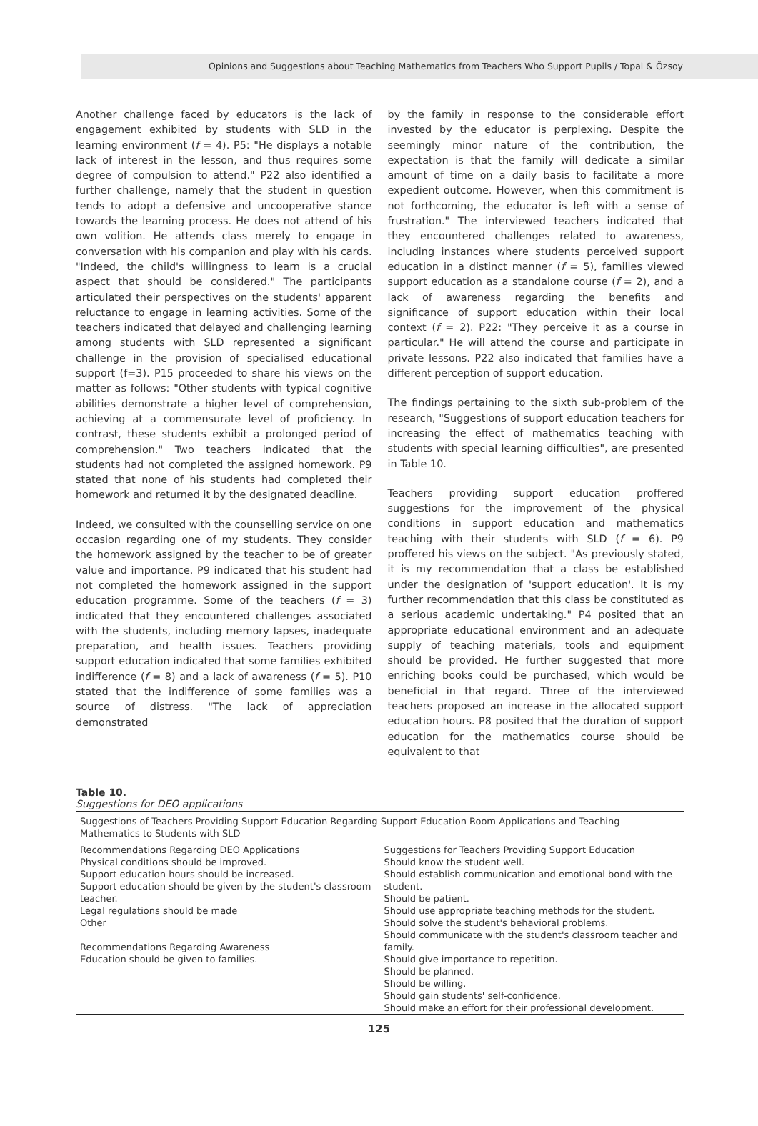Opinions and Suggestions about Teaching Mathematics from Teachers Who Support Pupils / Topal & Özsoy
Another challenge faced by educators is the lack of engagement exhibited by students with SLD in the learning environment (f = 4). P5: "He displays a notable lack of interest in the lesson, and thus requires some degree of compulsion to attend." P22 also identified a further challenge, namely that the student in question tends to adopt a defensive and uncooperative stance towards the learning process. He does not attend of his own volition. He attends class merely to engage in conversation with his companion and play with his cards. "Indeed, the child's willingness to learn is a crucial aspect that should be considered." The participants articulated their perspectives on the students' apparent reluctance to engage in learning activities. Some of the teachers indicated that delayed and challenging learning among students with SLD represented a significant challenge in the provision of specialised educational support (f=3). P15 proceeded to share his views on the matter as follows: "Other students with typical cognitive abilities demonstrate a higher level of comprehension, achieving at a commensurate level of proficiency. In contrast, these students exhibit a prolonged period of comprehension." Two teachers indicated that the students had not completed the assigned homework. P9 stated that none of his students had completed their homework and returned it by the designated deadline.
Indeed, we consulted with the counselling service on one occasion regarding one of my students. They consider the homework assigned by the teacher to be of greater value and importance. P9 indicated that his student had not completed the homework assigned in the support education programme. Some of the teachers (f = 3) indicated that they encountered challenges associated with the students, including memory lapses, inadequate preparation, and health issues. Teachers providing support education indicated that some families exhibited indifference (f = 8) and a lack of awareness (f = 5). P10 stated that the indifference of some families was a source of distress. "The lack of appreciation demonstrated
by the family in response to the considerable effort invested by the educator is perplexing. Despite the seemingly minor nature of the contribution, the expectation is that the family will dedicate a similar amount of time on a daily basis to facilitate a more expedient outcome. However, when this commitment is not forthcoming, the educator is left with a sense of frustration." The interviewed teachers indicated that they encountered challenges related to awareness, including instances where students perceived support education in a distinct manner (f = 5), families viewed support education as a standalone course (f = 2), and a lack of awareness regarding the benefits and significance of support education within their local context (f = 2). P22: "They perceive it as a course in particular." He will attend the course and participate in private lessons. P22 also indicated that families have a different perception of support education.
The findings pertaining to the sixth sub-problem of the research, "Suggestions of support education teachers for increasing the effect of mathematics teaching with students with special learning difficulties", are presented in Table 10.
Teachers providing support education proffered suggestions for the improvement of the physical conditions in support education and mathematics teaching with their students with SLD (f = 6). P9 proffered his views on the subject. "As previously stated, it is my recommendation that a class be established under the designation of 'support education'. It is my further recommendation that this class be constituted as a serious academic undertaking." P4 posited that an appropriate educational environment and an adequate supply of teaching materials, tools and equipment should be provided. He further suggested that more enriching books could be purchased, which would be beneficial in that regard. Three of the interviewed teachers proposed an increase in the allocated support education hours. P8 posited that the duration of support education for the mathematics course should be equivalent to that
Table 10.
Suggestions for DEO applications
| Suggestions of Teachers Providing Support Education Regarding Support Education Room Applications and Teaching Mathematics to Students with SLD | |
| Recommendations Regarding DEO Applications Physical conditions should be improved. Support education hours should be increased. Support education should be given by the student's classroom teacher. Legal regulations should be made Other Recommendations Regarding Awareness Education should be given to families. | Suggestions for Teachers Providing Support Education Should know the student well. Should establish communication and emotional bond with the student. Should be patient. Should use appropriate teaching methods for the student. Should solve the student's behavioral problems. Should communicate with the student's classroom teacher and family. Should give importance to repetition. Should be planned. Should be willing. Should gain students' self-confidence. Should make an effort for their professional development. |
125